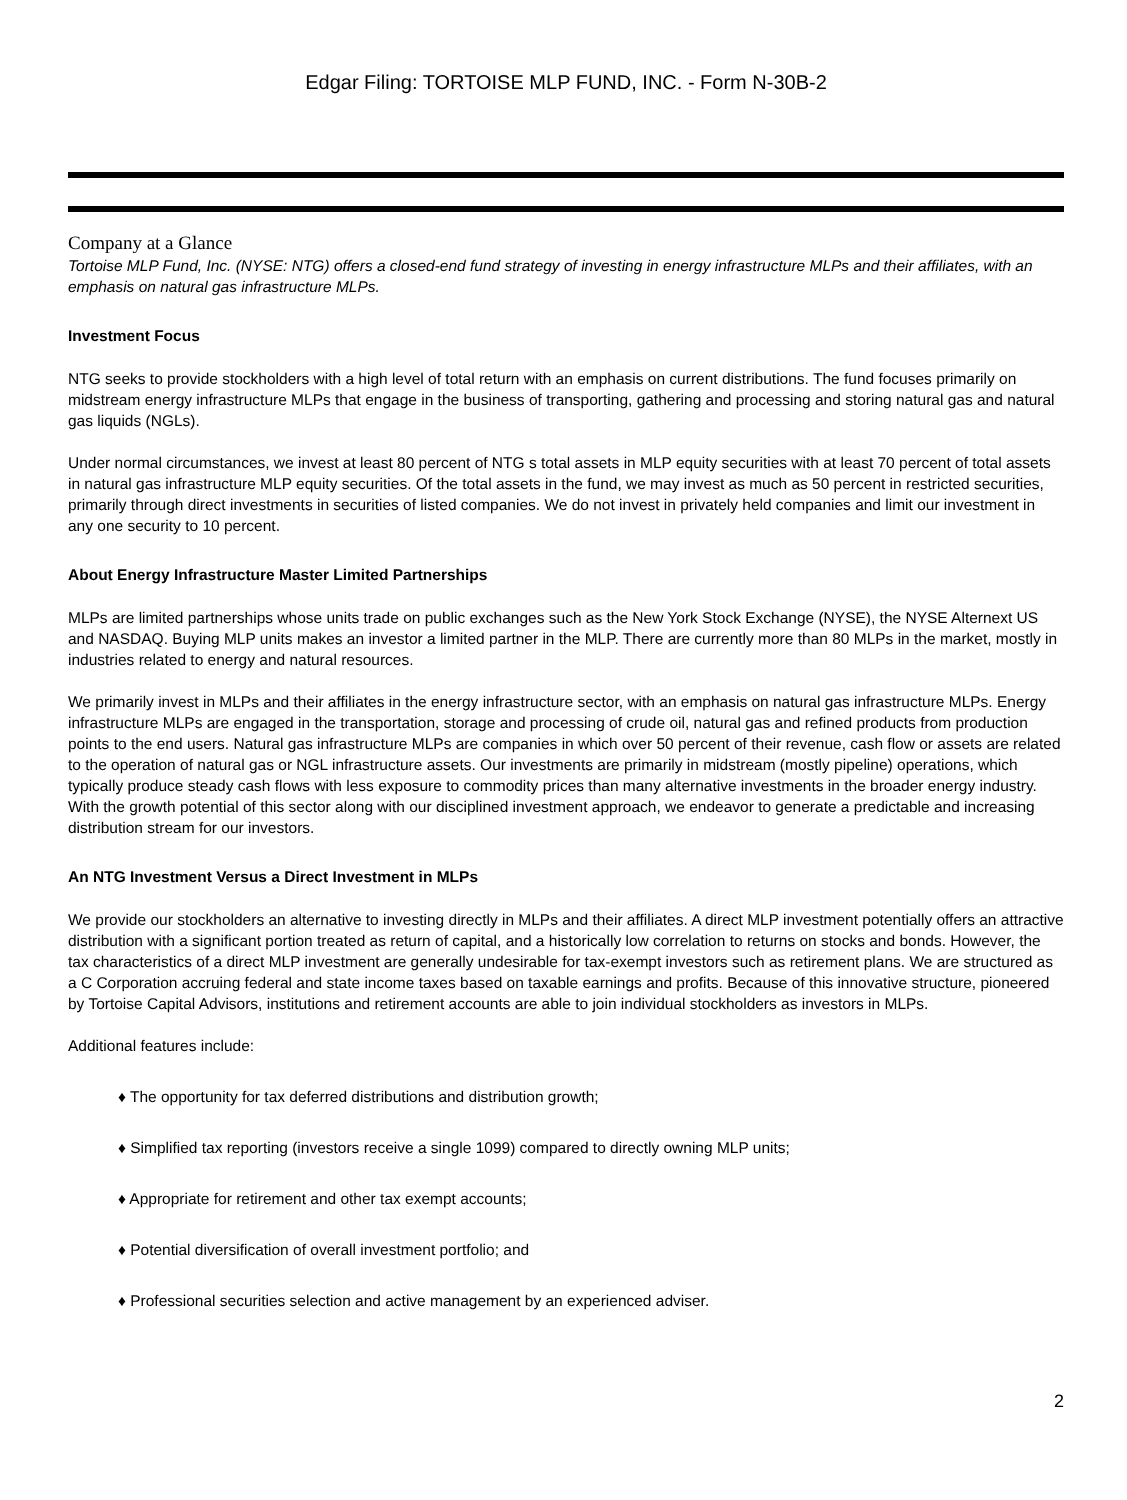Edgar Filing: TORTOISE MLP FUND, INC. - Form N-30B-2
Company at a Glance
Tortoise MLP Fund, Inc. (NYSE: NTG) offers a closed-end fund strategy of investing in energy infrastructure MLPs and their affiliates, with an emphasis on natural gas infrastructure MLPs.
Investment Focus
NTG seeks to provide stockholders with a high level of total return with an emphasis on current distributions. The fund focuses primarily on midstream energy infrastructure MLPs that engage in the business of transporting, gathering and processing and storing natural gas and natural gas liquids (NGLs).
Under normal circumstances, we invest at least 80 percent of NTG s total assets in MLP equity securities with at least 70 percent of total assets in natural gas infrastructure MLP equity securities. Of the total assets in the fund, we may invest as much as 50 percent in restricted securities, primarily through direct investments in securities of listed companies. We do not invest in privately held companies and limit our investment in any one security to 10 percent.
About Energy Infrastructure Master Limited Partnerships
MLPs are limited partnerships whose units trade on public exchanges such as the New York Stock Exchange (NYSE), the NYSE Alternext US and NASDAQ. Buying MLP units makes an investor a limited partner in the MLP. There are currently more than 80 MLPs in the market, mostly in industries related to energy and natural resources.
We primarily invest in MLPs and their affiliates in the energy infrastructure sector, with an emphasis on natural gas infrastructure MLPs. Energy infrastructure MLPs are engaged in the transportation, storage and processing of crude oil, natural gas and refined products from production points to the end users. Natural gas infrastructure MLPs are companies in which over 50 percent of their revenue, cash flow or assets are related to the operation of natural gas or NGL infrastructure assets. Our investments are primarily in midstream (mostly pipeline) operations, which typically produce steady cash flows with less exposure to commodity prices than many alternative investments in the broader energy industry. With the growth potential of this sector along with our disciplined investment approach, we endeavor to generate a predictable and increasing distribution stream for our investors.
An NTG Investment Versus a Direct Investment in MLPs
We provide our stockholders an alternative to investing directly in MLPs and their affiliates. A direct MLP investment potentially offers an attractive distribution with a significant portion treated as return of capital, and a historically low correlation to returns on stocks and bonds. However, the tax characteristics of a direct MLP investment are generally undesirable for tax-exempt investors such as retirement plans. We are structured as a C Corporation accruing federal and state income taxes based on taxable earnings and profits. Because of this innovative structure, pioneered by Tortoise Capital Advisors, institutions and retirement accounts are able to join individual stockholders as investors in MLPs.
Additional features include:
♦ The opportunity for tax deferred distributions and distribution growth;
♦ Simplified tax reporting (investors receive a single 1099) compared to directly owning MLP units;
♦ Appropriate for retirement and other tax exempt accounts;
♦ Potential diversification of overall investment portfolio; and
♦ Professional securities selection and active management by an experienced adviser.
2